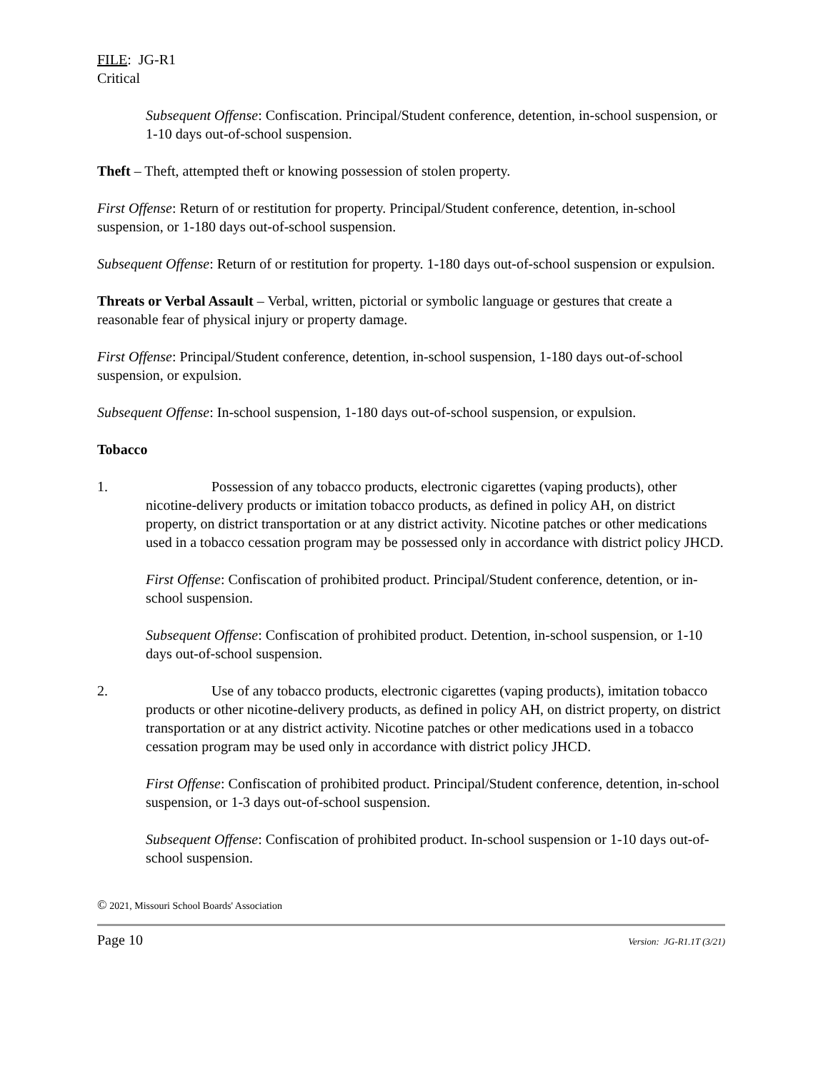FILE: JG-R1
Critical
Subsequent Offense: Confiscation. Principal/Student conference, detention, in-school suspension, or 1-10 days out-of-school suspension.
Theft – Theft, attempted theft or knowing possession of stolen property.
First Offense: Return of or restitution for property. Principal/Student conference, detention, in-school suspension, or 1-180 days out-of-school suspension.
Subsequent Offense: Return of or restitution for property. 1-180 days out-of-school suspension or expulsion.
Threats or Verbal Assault – Verbal, written, pictorial or symbolic language or gestures that create a reasonable fear of physical injury or property damage.
First Offense: Principal/Student conference, detention, in-school suspension, 1-180 days out-of-school suspension, or expulsion.
Subsequent Offense: In-school suspension, 1-180 days out-of-school suspension, or expulsion.
Tobacco
1. Possession of any tobacco products, electronic cigarettes (vaping products), other nicotine-delivery products or imitation tobacco products, as defined in policy AH, on district property, on district transportation or at any district activity. Nicotine patches or other medications used in a tobacco cessation program may be possessed only in accordance with district policy JHCD.
First Offense: Confiscation of prohibited product. Principal/Student conference, detention, or in-school suspension.
Subsequent Offense: Confiscation of prohibited product. Detention, in-school suspension, or 1-10 days out-of-school suspension.
2. Use of any tobacco products, electronic cigarettes (vaping products), imitation tobacco products or other nicotine-delivery products, as defined in policy AH, on district property, on district transportation or at any district activity. Nicotine patches or other medications used in a tobacco cessation program may be used only in accordance with district policy JHCD.
First Offense: Confiscation of prohibited product. Principal/Student conference, detention, in-school suspension, or 1-3 days out-of-school suspension.
Subsequent Offense: Confiscation of prohibited product. In-school suspension or 1-10 days out-of-school suspension.
© 2021, Missouri School Boards' Association
Page 10 Version: JG-R1.1T (3/21)